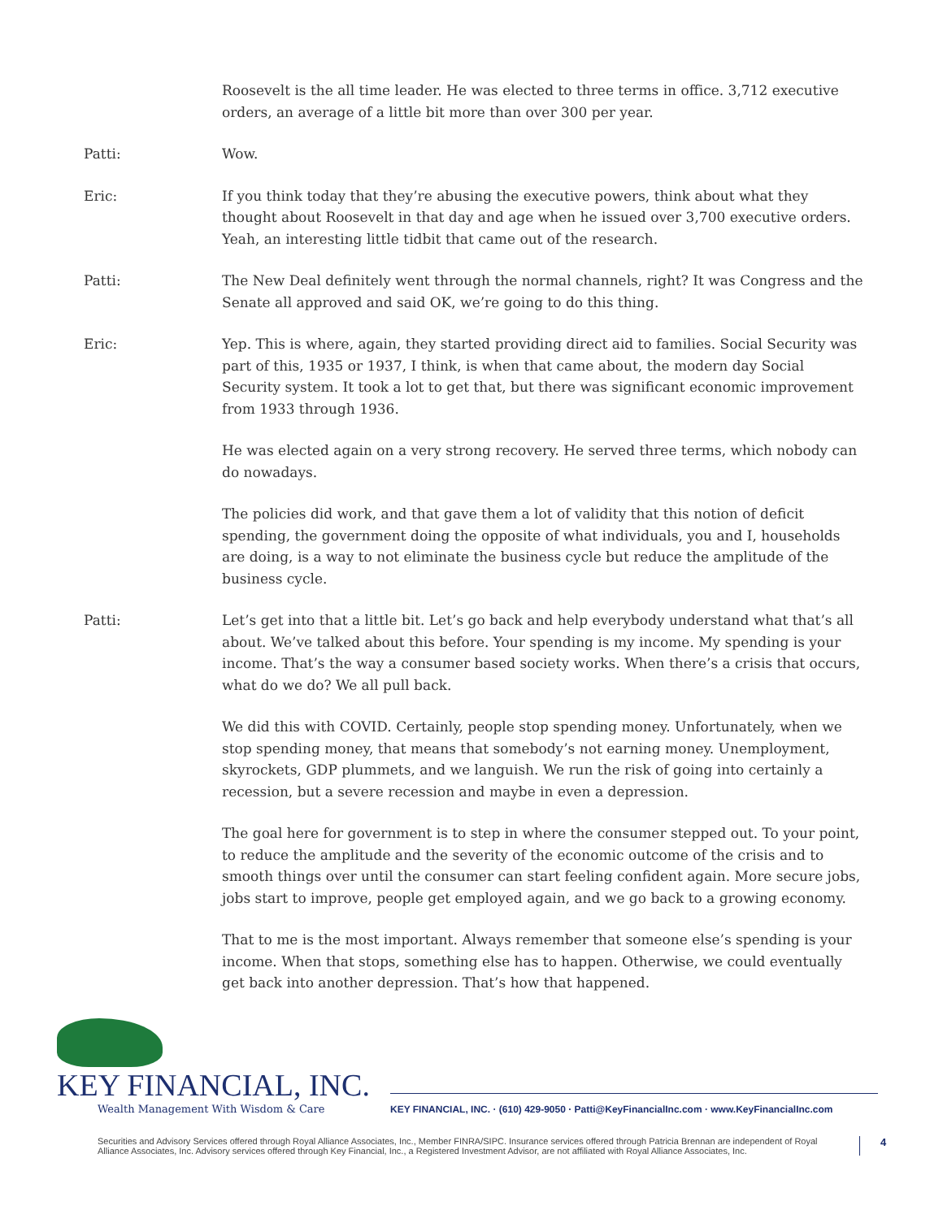Roosevelt is the all time leader. He was elected to three terms in office. 3,712 executive orders, an average of a little bit more than over 300 per year.
Patti: Wow.
Eric: If you think today that they’re abusing the executive powers, think about what they thought about Roosevelt in that day and age when he issued over 3,700 executive orders. Yeah, an interesting little tidbit that came out of the research.
Patti: The New Deal definitely went through the normal channels, right? It was Congress and the Senate all approved and said OK, we’re going to do this thing.
Eric: Yep. This is where, again, they started providing direct aid to families. Social Security was part of this, 1935 or 1937, I think, is when that came about, the modern day Social Security system. It took a lot to get that, but there was significant economic improvement from 1933 through 1936.
He was elected again on a very strong recovery. He served three terms, which nobody can do nowadays.
The policies did work, and that gave them a lot of validity that this notion of deficit spending, the government doing the opposite of what individuals, you and I, households are doing, is a way to not eliminate the business cycle but reduce the amplitude of the business cycle.
Patti: Let’s get into that a little bit. Let’s go back and help everybody understand what that’s all about. We’ve talked about this before. Your spending is my income. My spending is your income. That’s the way a consumer based society works. When there’s a crisis that occurs, what do we do? We all pull back.
We did this with COVID. Certainly, people stop spending money. Unfortunately, when we stop spending money, that means that somebody’s not earning money. Unemployment, skyrockets, GDP plummets, and we languish. We run the risk of going into certainly a recession, but a severe recession and maybe in even a depression.
The goal here for government is to step in where the consumer stepped out. To your point, to reduce the amplitude and the severity of the economic outcome of the crisis and to smooth things over until the consumer can start feeling confident again. More secure jobs, jobs start to improve, people get employed again, and we go back to a growing economy.
That to me is the most important. Always remember that someone else’s spending is your income. When that stops, something else has to happen. Otherwise, we could eventually get back into another depression. That’s how that happened.
KEY FINANCIAL, INC.
Wealth Management With Wisdom & Care
KEY FINANCIAL, INC. · (610) 429-9050 · Patti@KeyFinancialInc.com · www.KeyFinancialInc.com
Securities and Advisory Services offered through Royal Alliance Associates, Inc., Member FINRA/SIPC. Insurance services offered through Patricia Brennan are independent of Royal Alliance Associates, Inc. Advisory services offered through Key Financial, Inc., a Registered Investment Advisor, are not affiliated with Royal Alliance Associates, Inc.
4